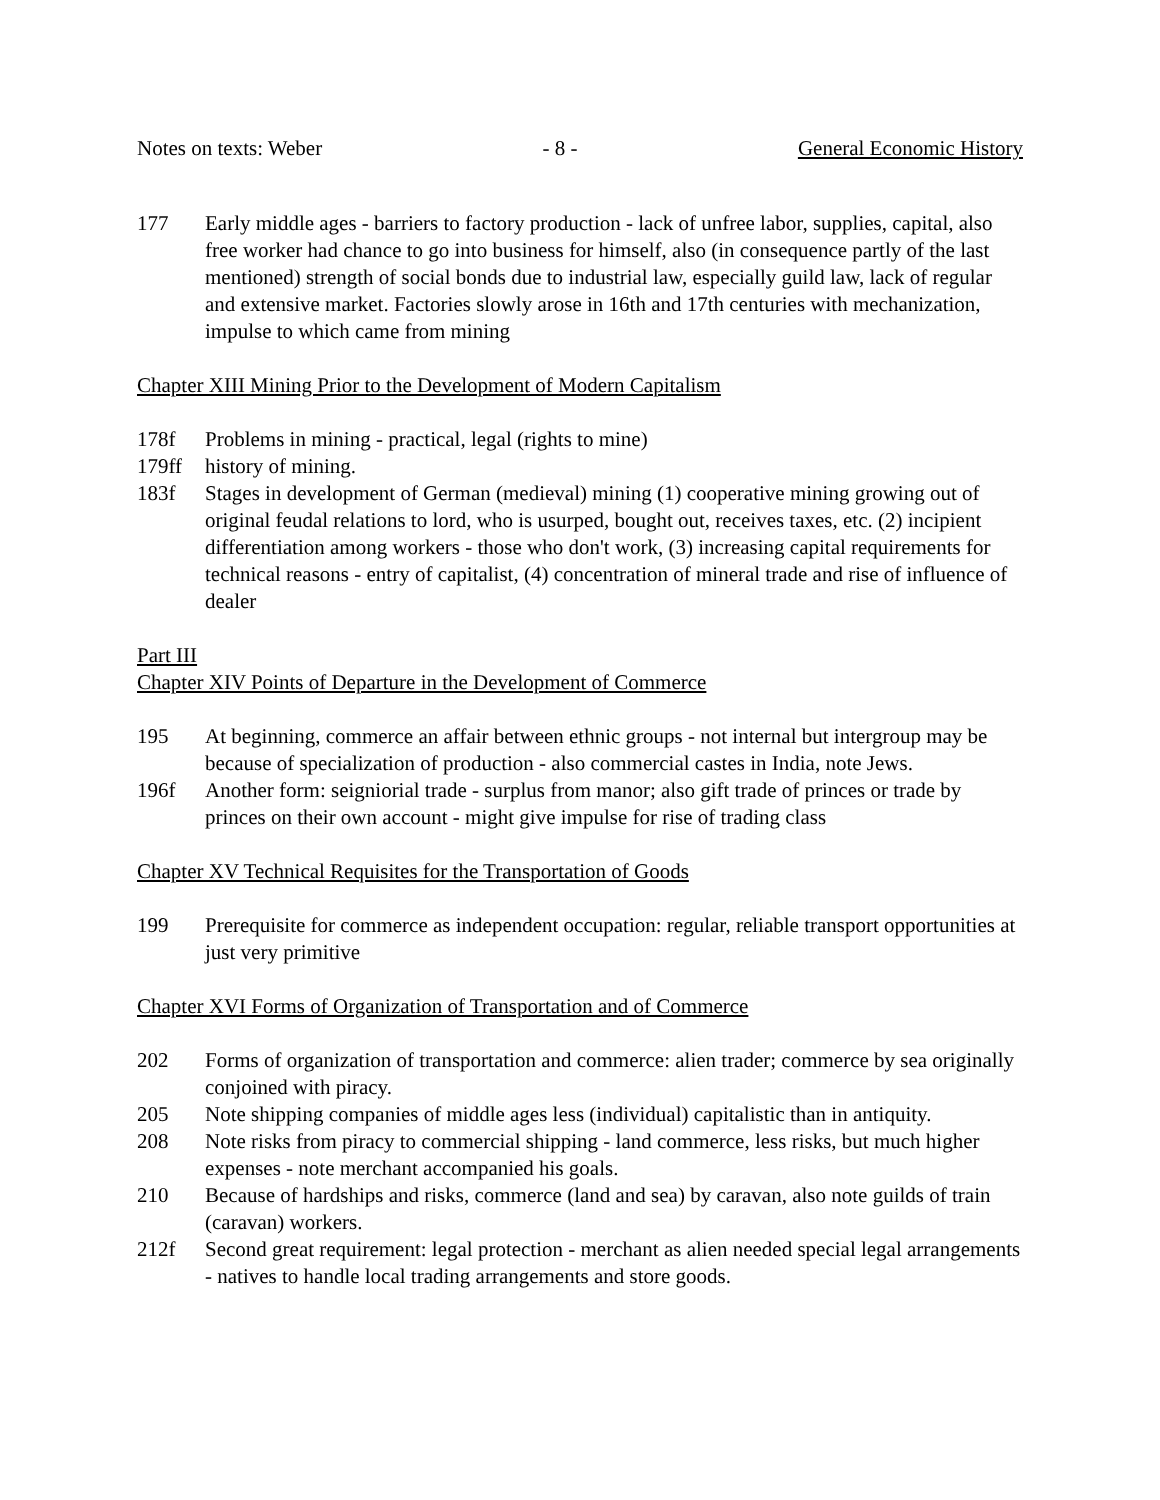Notes on texts: Weber - 8 - General Economic History
177 Early middle ages - barriers to factory production - lack of unfree labor, supplies, capital, also free worker had chance to go into business for himself, also (in consequence partly of the last mentioned) strength of social bonds due to industrial law, especially guild law, lack of regular and extensive market. Factories slowly arose in 16th and 17th centuries with mechanization, impulse to which came from mining
Chapter XIII Mining Prior to the Development of Modern Capitalism
178f Problems in mining - practical, legal (rights to mine)
179ff history of mining.
183f Stages in development of German (medieval) mining (1) cooperative mining growing out of original feudal relations to lord, who is usurped, bought out, receives taxes, etc. (2) incipient differentiation among workers - those who don't work, (3) increasing capital requirements for technical reasons - entry of capitalist, (4) concentration of mineral trade and rise of influence of dealer
Part III
Chapter XIV Points of Departure in the Development of Commerce
195 At beginning, commerce an affair between ethnic groups - not internal but intergroup may be because of specialization of production - also commercial castes in India, note Jews.
196f Another form: seigniorial trade - surplus from manor; also gift trade of princes or trade by princes on their own account - might give impulse for rise of trading class
Chapter XV Technical Requisites for the Transportation of Goods
199 Prerequisite for commerce as independent occupation: regular, reliable transport opportunities at just very primitive
Chapter XVI Forms of Organization of Transportation and of Commerce
202 Forms of organization of transportation and commerce: alien trader; commerce by sea originally conjoined with piracy.
205 Note shipping companies of middle ages less (individual) capitalistic than in antiquity.
208 Note risks from piracy to commercial shipping - land commerce, less risks, but much higher expenses - note merchant accompanied his goals.
210 Because of hardships and risks, commerce (land and sea) by caravan, also note guilds of train (caravan) workers.
212f Second great requirement: legal protection - merchant as alien needed special legal arrangements - natives to handle local trading arrangements and store goods.